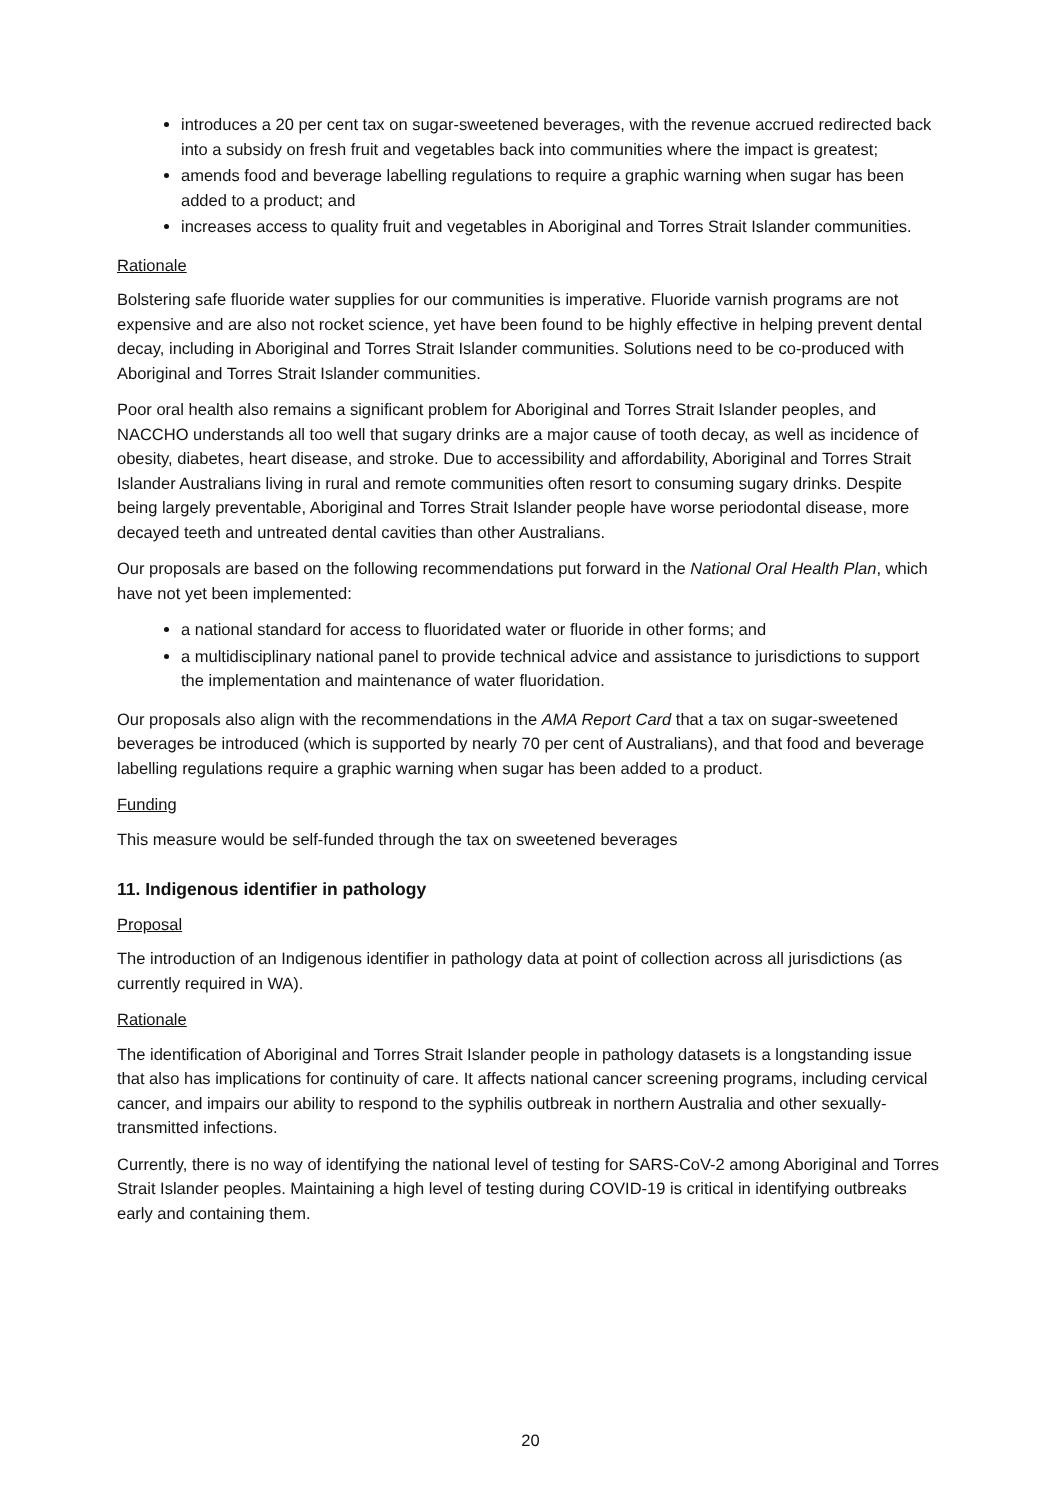introduces a 20 per cent tax on sugar-sweetened beverages, with the revenue accrued redirected back into a subsidy on fresh fruit and vegetables back into communities where the impact is greatest;
amends food and beverage labelling regulations to require a graphic warning when sugar has been added to a product; and
increases access to quality fruit and vegetables in Aboriginal and Torres Strait Islander communities.
Rationale
Bolstering safe fluoride water supplies for our communities is imperative. Fluoride varnish programs are not expensive and are also not rocket science, yet have been found to be highly effective in helping prevent dental decay, including in Aboriginal and Torres Strait Islander communities. Solutions need to be co-produced with Aboriginal and Torres Strait Islander communities.
Poor oral health also remains a significant problem for Aboriginal and Torres Strait Islander peoples, and NACCHO understands all too well that sugary drinks are a major cause of tooth decay, as well as incidence of obesity, diabetes, heart disease, and stroke. Due to accessibility and affordability, Aboriginal and Torres Strait Islander Australians living in rural and remote communities often resort to consuming sugary drinks. Despite being largely preventable, Aboriginal and Torres Strait Islander people have worse periodontal disease, more decayed teeth and untreated dental cavities than other Australians.
Our proposals are based on the following recommendations put forward in the National Oral Health Plan, which have not yet been implemented:
a national standard for access to fluoridated water or fluoride in other forms; and
a multidisciplinary national panel to provide technical advice and assistance to jurisdictions to support the implementation and maintenance of water fluoridation.
Our proposals also align with the recommendations in the AMA Report Card that a tax on sugar-sweetened beverages be introduced (which is supported by nearly 70 per cent of Australians), and that food and beverage labelling regulations require a graphic warning when sugar has been added to a product.
Funding
This measure would be self-funded through the tax on sweetened beverages
11. Indigenous identifier in pathology
Proposal
The introduction of an Indigenous identifier in pathology data at point of collection across all jurisdictions (as currently required in WA).
Rationale
The identification of Aboriginal and Torres Strait Islander people in pathology datasets is a longstanding issue that also has implications for continuity of care. It affects national cancer screening programs, including cervical cancer, and impairs our ability to respond to the syphilis outbreak in northern Australia and other sexually-transmitted infections.
Currently, there is no way of identifying the national level of testing for SARS-CoV-2 among Aboriginal and Torres Strait Islander peoples. Maintaining a high level of testing during COVID-19 is critical in identifying outbreaks early and containing them.
20